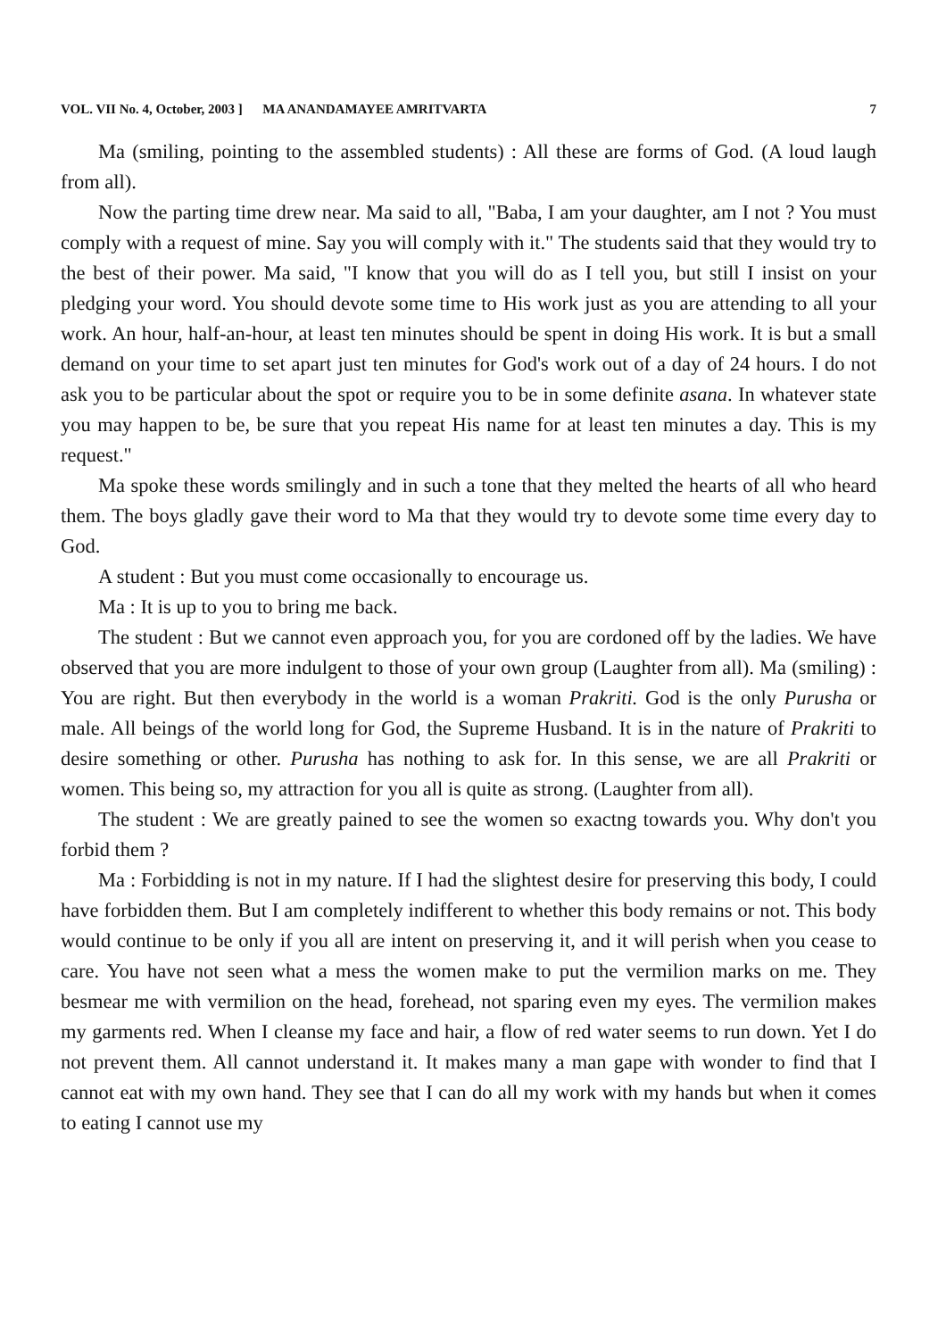VOL. VII No. 4, October, 2003 ] MA ANANDAMAYEE AMRITVARTA 7
Ma (smiling, pointing to the assembled students) : All these are forms of God. (A loud laugh from all).
Now the parting time drew near. Ma said to all, "Baba, I am your daughter, am I not ? You must comply with a request of mine. Say you will comply with it." The students said that they would try to the best of their power. Ma said, "I know that you will do as I tell you, but still I insist on your pledging your word. You should devote some time to His work just as you are attending to all your work. An hour, half-an-hour, at least ten minutes should be spent in doing His work. It is but a small demand on your time to set apart just ten minutes for God's work out of a day of 24 hours. I do not ask you to be particular about the spot or require you to be in some definite asana. In whatever state you may happen to be, be sure that you repeat His name for at least ten minutes a day. This is my request."
Ma spoke these words smilingly and in such a tone that they melted the hearts of all who heard them. The boys gladly gave their word to Ma that they would try to devote some time every day to God.
A student : But you must come occasionally to encourage us.
Ma : It is up to you to bring me back.
The student : But we cannot even approach you, for you are cordoned off by the ladies. We have observed that you are more indulgent to those of your own group (Laughter from all). Ma (smiling) : You are right. But then everybody in the world is a woman Prakriti. God is the only Purusha or male. All beings of the world long for God, the Supreme Husband. It is in the nature of Prakriti to desire something or other. Purusha has nothing to ask for. In this sense, we are all Prakriti or women. This being so, my attraction for you all is quite as strong. (Laughter from all).
The student : We are greatly pained to see the women so exactng towards you. Why don't you forbid them ?
Ma : Forbidding is not in my nature. If I had the slightest desire for preserving this body, I could have forbidden them. But I am completely indifferent to whether this body remains or not. This body would continue to be only if you all are intent on preserving it, and it will perish when you cease to care. You have not seen what a mess the women make to put the vermilion marks on me. They besmear me with vermilion on the head, forehead, not sparing even my eyes. The vermilion makes my garments red. When I cleanse my face and hair, a flow of red water seems to run down. Yet I do not prevent them. All cannot understand it. It makes many a man gape with wonder to find that I cannot eat with my own hand. They see that I can do all my work with my hands but when it comes to eating I cannot use my